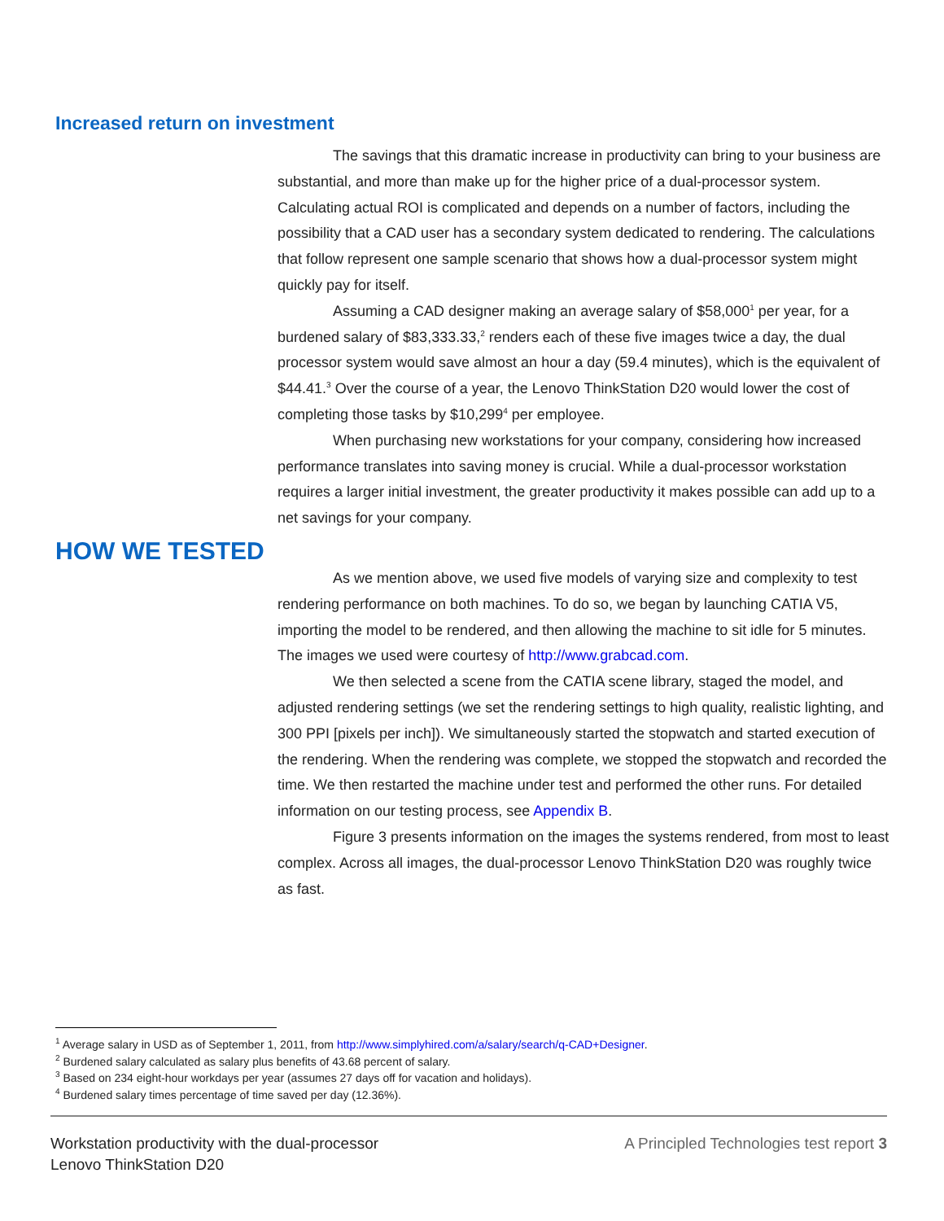Increased return on investment
The savings that this dramatic increase in productivity can bring to your business are substantial, and more than make up for the higher price of a dual-processor system. Calculating actual ROI is complicated and depends on a number of factors, including the possibility that a CAD user has a secondary system dedicated to rendering. The calculations that follow represent one sample scenario that shows how a dual-processor system might quickly pay for itself.
Assuming a CAD designer making an average salary of $58,000<sup>1</sup> per year, for a burdened salary of $83,333.33,<sup>2</sup> renders each of these five images twice a day, the dual processor system would save almost an hour a day (59.4 minutes), which is the equivalent of $44.41.<sup>3</sup> Over the course of a year, the Lenovo ThinkStation D20 would lower the cost of completing those tasks by $10,299<sup>4</sup> per employee.
When purchasing new workstations for your company, considering how increased performance translates into saving money is crucial. While a dual-processor workstation requires a larger initial investment, the greater productivity it makes possible can add up to a net savings for your company.
HOW WE TESTED
As we mention above, we used five models of varying size and complexity to test rendering performance on both machines. To do so, we began by launching CATIA V5, importing the model to be rendered, and then allowing the machine to sit idle for 5 minutes. The images we used were courtesy of http://www.grabcad.com.
We then selected a scene from the CATIA scene library, staged the model, and adjusted rendering settings (we set the rendering settings to high quality, realistic lighting, and 300 PPI [pixels per inch]). We simultaneously started the stopwatch and started execution of the rendering. When the rendering was complete, we stopped the stopwatch and recorded the time. We then restarted the machine under test and performed the other runs. For detailed information on our testing process, see Appendix B.
Figure 3 presents information on the images the systems rendered, from most to least complex. Across all images, the dual-processor Lenovo ThinkStation D20 was roughly twice as fast.
<sup>1</sup> Average salary in USD as of September 1, 2011, from http://www.simplyhired.com/a/salary/search/q-CAD+Designer.
<sup>2</sup> Burdened salary calculated as salary plus benefits of 43.68 percent of salary.
<sup>3</sup> Based on 234 eight-hour workdays per year (assumes 27 days off for vacation and holidays).
<sup>4</sup> Burdened salary times percentage of time saved per day (12.36%).
Workstation productivity with the dual-processor
Lenovo ThinkStation D20
A Principled Technologies test report 3